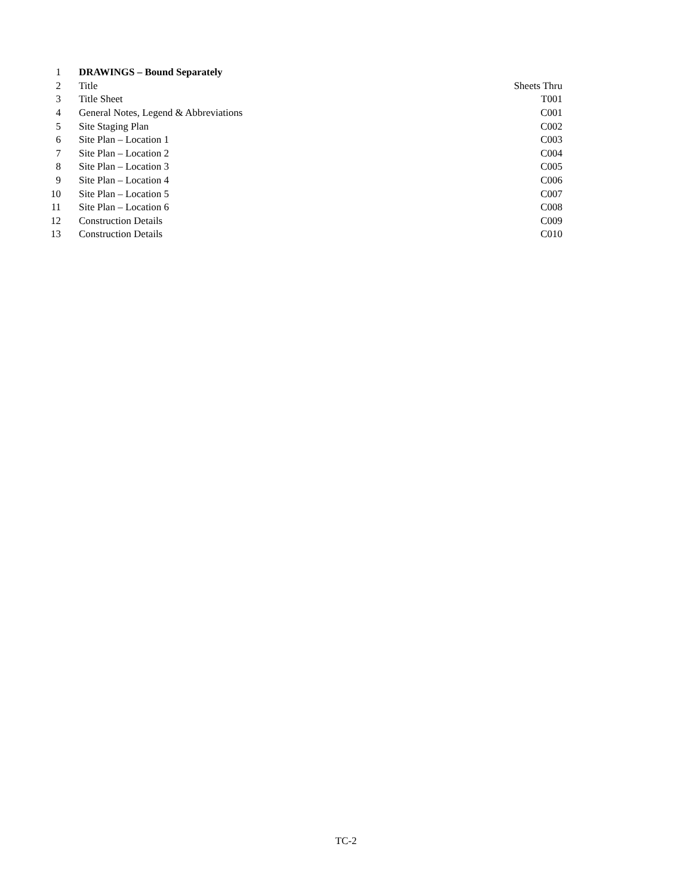| 1 | DRAWINGS – Bound Separately | |
| 2 | Title | Sheets Thru |
| 3 | Title Sheet | T001 |
| 4 | General Notes, Legend & Abbreviations | C001 |
| 5 | Site Staging Plan | C002 |
| 6 | Site Plan – Location 1 | C003 |
| 7 | Site Plan – Location 2 | C004 |
| 8 | Site Plan – Location 3 | C005 |
| 9 | Site Plan – Location 4 | C006 |
| 10 | Site Plan – Location 5 | C007 |
| 11 | Site Plan – Location 6 | C008 |
| 12 | Construction Details | C009 |
| 13 | Construction Details | C010 |
TC-2